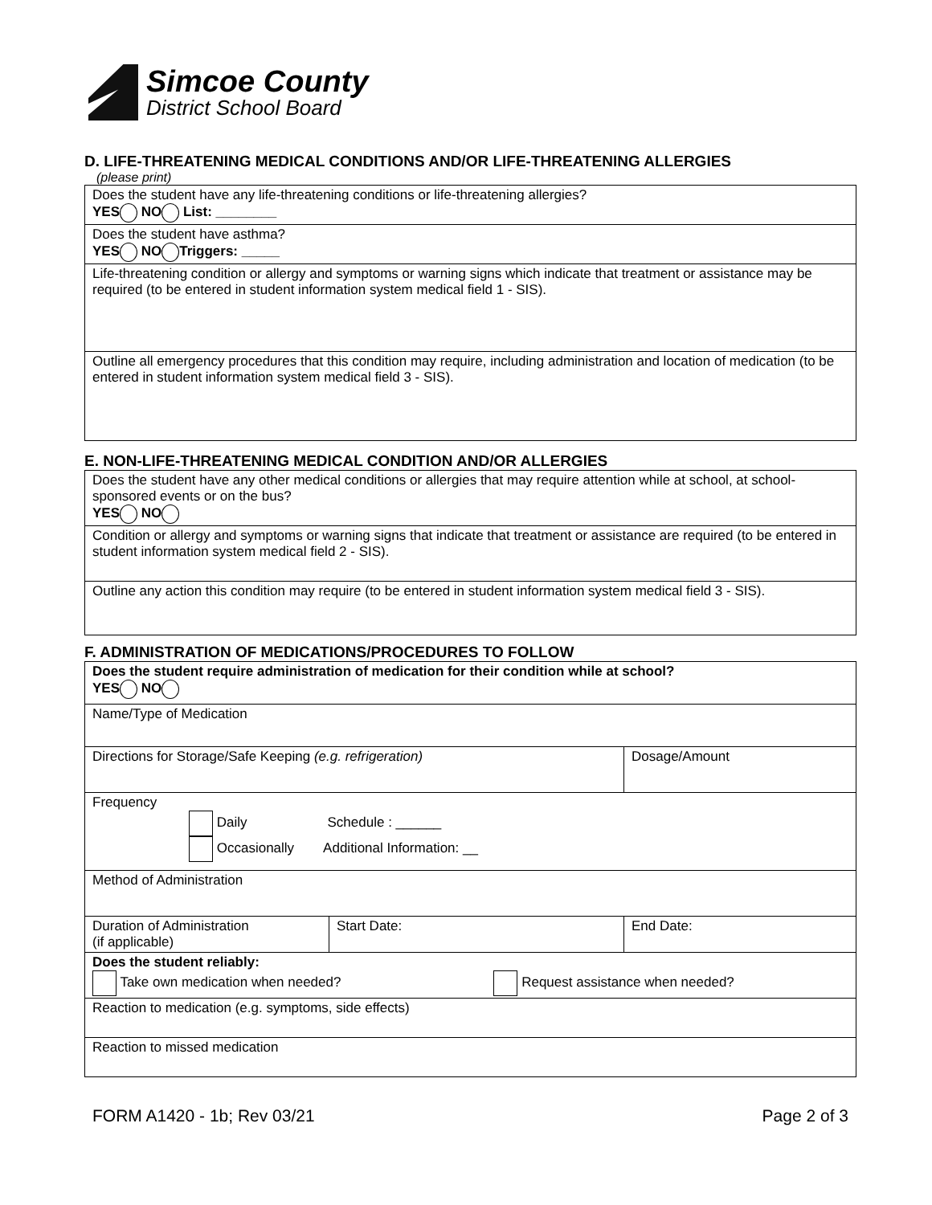Simcoe County
District School Board
D. LIFE-THREATENING MEDICAL CONDITIONS AND/OR LIFE-THREATENING ALLERGIES
(please print)
| Does the student have any life-threatening conditions or life-threatening allergies? YES NO List: ________ |
| Does the student have asthma? YES NO Triggers: _____ |
| Life-threatening condition or allergy and symptoms or warning signs which indicate that treatment or assistance may be required (to be entered in student information system medical field 1 - SIS). |
| Outline all emergency procedures that this condition may require, including administration and location of medication (to be entered in student information system medical field 3 - SIS). |
E. NON-LIFE-THREATENING MEDICAL CONDITION AND/OR ALLERGIES
| Does the student have any other medical conditions or allergies that may require attention while at school, at school-sponsored events or on the bus? YES NO |
| Condition or allergy and symptoms or warning signs that indicate that treatment or assistance are required (to be entered in student information system medical field 2 - SIS). |
| Outline any action this condition may require (to be entered in student information system medical field 3 - SIS). |
F. ADMINISTRATION OF MEDICATIONS/PROCEDURES TO FOLLOW
| Does the student require administration of medication for their condition while at school? YES NO | | | |
| Name/Type of Medication | | | |
| Directions for Storage/Safe Keeping (e.g. refrigeration) | | Dosage/Amount | |
| Frequency Daily Schedule : ______ Occasionally Additional Information: __ | | | |
| Method of Administration | | | |
| Duration of Administration (if applicable) | Start Date: | | End Date: |
| Does the student reliably: Take own medication when needed? Request assistance when needed? | | | |
| Reaction to medication (e.g. symptoms, side effects) | | | |
| Reaction to missed medication | | | |
FORM A1420 - 1b; Rev 03/21 Page 2 of 3